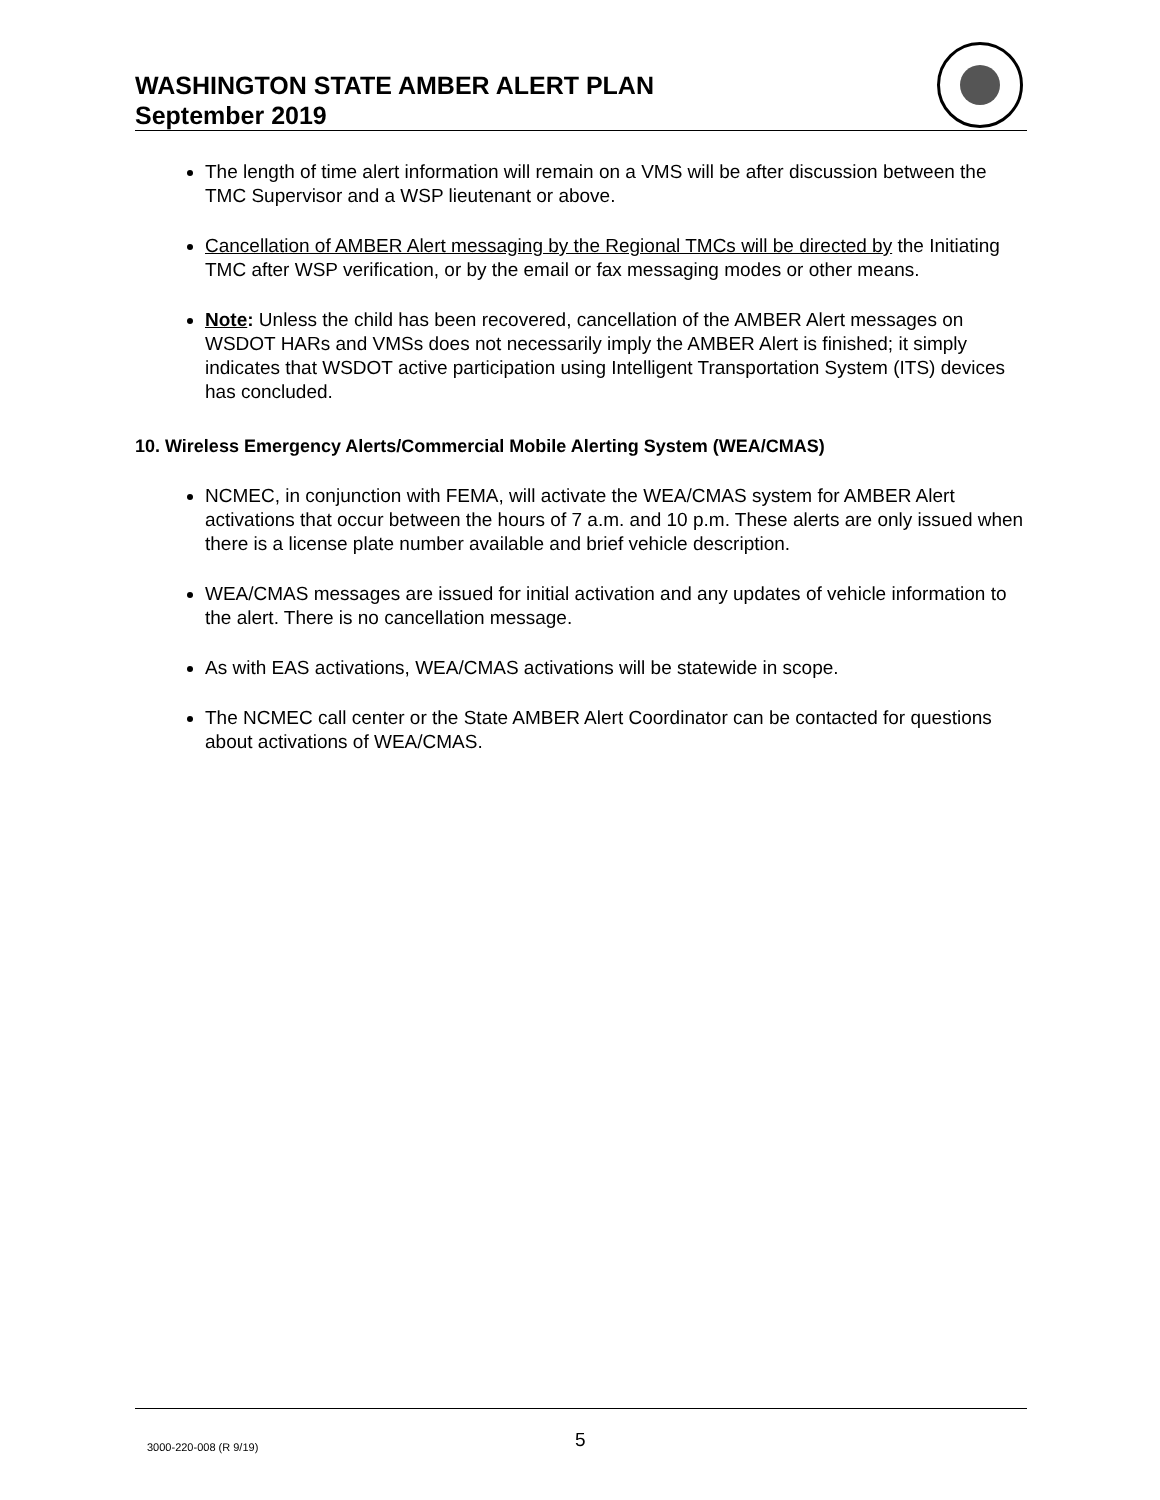WASHINGTON STATE AMBER ALERT PLAN
September 2019
The length of time alert information will remain on a VMS will be after discussion between the TMC Supervisor and a WSP lieutenant or above.
Cancellation of AMBER Alert messaging by the Regional TMCs will be directed by the Initiating TMC after WSP verification, or by the email or fax messaging modes or other means.
Note: Unless the child has been recovered, cancellation of the AMBER Alert messages on WSDOT HARs and VMSs does not necessarily imply the AMBER Alert is finished; it simply indicates that WSDOT active participation using Intelligent Transportation System (ITS) devices has concluded.
10. Wireless Emergency Alerts/Commercial Mobile Alerting System (WEA/CMAS)
NCMEC, in conjunction with FEMA, will activate the WEA/CMAS system for AMBER Alert activations that occur between the hours of 7 a.m. and 10 p.m. These alerts are only issued when there is a license plate number available and brief vehicle description.
WEA/CMAS messages are issued for initial activation and any updates of vehicle information to the alert. There is no cancellation message.
As with EAS activations, WEA/CMAS activations will be statewide in scope.
The NCMEC call center or the State AMBER Alert Coordinator can be contacted for questions about activations of WEA/CMAS.
3000-220-008 (R 9/19) 5